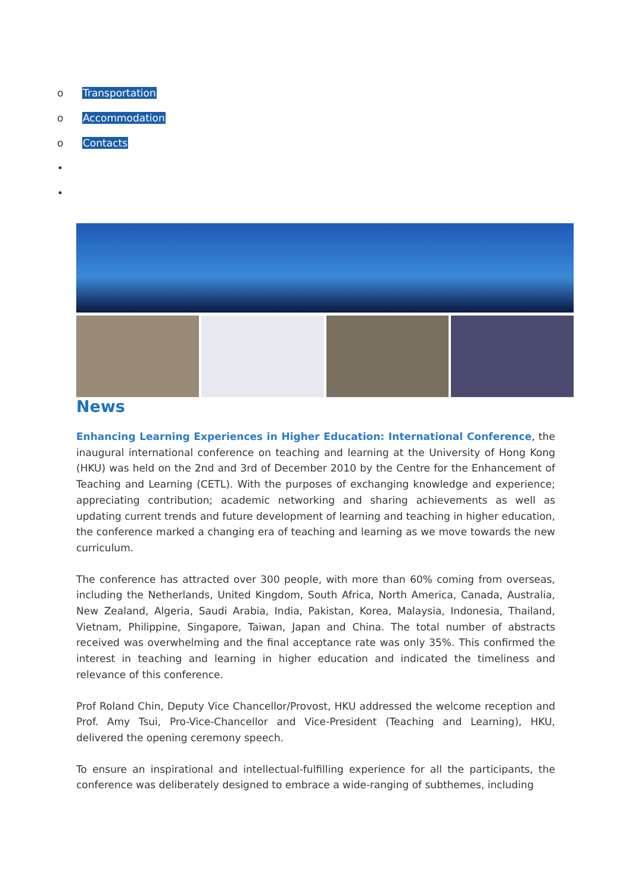o Transportation
o Accommodation
o Contacts
•
•
News
Enhancing Learning Experiences in Higher Education: International Conference, the inaugural international conference on teaching and learning at the University of Hong Kong (HKU) was held on the 2nd and 3rd of December 2010 by the Centre for the Enhancement of Teaching and Learning (CETL). With the purposes of exchanging knowledge and experience; appreciating contribution; academic networking and sharing achievements as well as updating current trends and future development of learning and teaching in higher education, the conference marked a changing era of teaching and learning as we move towards the new curriculum.
The conference has attracted over 300 people, with more than 60% coming from overseas, including the Netherlands, United Kingdom, South Africa, North America, Canada, Australia, New Zealand, Algeria, Saudi Arabia, India, Pakistan, Korea, Malaysia, Indonesia, Thailand, Vietnam, Philippine, Singapore, Taiwan, Japan and China. The total number of abstracts received was overwhelming and the final acceptance rate was only 35%. This confirmed the interest in teaching and learning in higher education and indicated the timeliness and relevance of this conference.
Prof Roland Chin, Deputy Vice Chancellor/Provost, HKU addressed the welcome reception and Prof. Amy Tsui, Pro-Vice-Chancellor and Vice-President (Teaching and Learning), HKU, delivered the opening ceremony speech.
To ensure an inspirational and intellectual-fulfilling experience for all the participants, the conference was deliberately designed to embrace a wide-ranging of subthemes, including